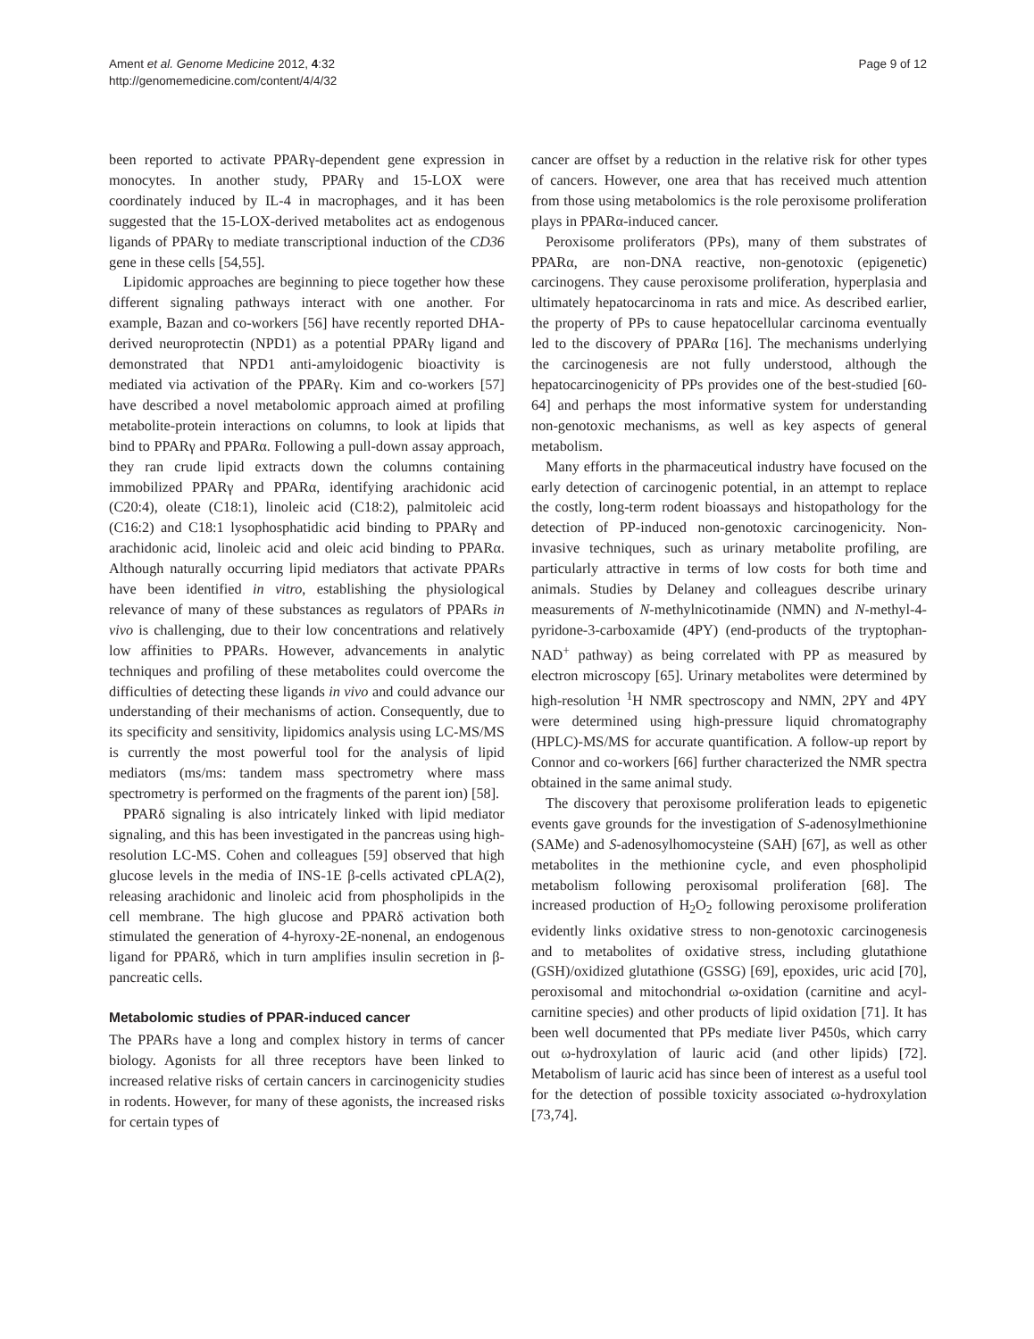Ament et al. Genome Medicine 2012, 4:32
http://genomemedicine.com/content/4/4/32
Page 9 of 12
been reported to activate PPARγ-dependent gene expression in monocytes. In another study, PPARγ and 15-LOX were coordinately induced by IL-4 in macrophages, and it has been suggested that the 15-LOX-derived metabolites act as endogenous ligands of PPARγ to mediate transcriptional induction of the CD36 gene in these cells [54,55].
Lipidomic approaches are beginning to piece together how these different signaling pathways interact with one another. For example, Bazan and co-workers [56] have recently reported DHA-derived neuroprotectin (NPD1) as a potential PPARγ ligand and demonstrated that NPD1 anti-amyloidogenic bioactivity is mediated via activation of the PPARγ. Kim and co-workers [57] have described a novel metabolomic approach aimed at profiling metabolite-protein interactions on columns, to look at lipids that bind to PPARγ and PPARα. Following a pull-down assay approach, they ran crude lipid extracts down the columns containing immobilized PPARγ and PPARα, identifying arachidonic acid (C20:4), oleate (C18:1), linoleic acid (C18:2), palmitoleic acid (C16:2) and C18:1 lysophosphatidic acid binding to PPARγ and arachidonic acid, linoleic acid and oleic acid binding to PPARα. Although naturally occurring lipid mediators that activate PPARs have been identified in vitro, establishing the physiological relevance of many of these substances as regulators of PPARs in vivo is challenging, due to their low concentrations and relatively low affinities to PPARs. However, advancements in analytic techniques and profiling of these metabolites could overcome the difficulties of detecting these ligands in vivo and could advance our understanding of their mechanisms of action. Consequently, due to its specificity and sensitivity, lipidomics analysis using LC-MS/MS is currently the most powerful tool for the analysis of lipid mediators (ms/ms: tandem mass spectrometry where mass spectrometry is performed on the fragments of the parent ion) [58].
PPARδ signaling is also intricately linked with lipid mediator signaling, and this has been investigated in the pancreas using high-resolution LC-MS. Cohen and colleagues [59] observed that high glucose levels in the media of INS-1E β-cells activated cPLA(2), releasing arachidonic and linoleic acid from phospholipids in the cell membrane. The high glucose and PPARδ activation both stimulated the generation of 4-hyroxy-2E-nonenal, an endogenous ligand for PPARδ, which in turn amplifies insulin secretion in β-pancreatic cells.
Metabolomic studies of PPAR-induced cancer
The PPARs have a long and complex history in terms of cancer biology. Agonists for all three receptors have been linked to increased relative risks of certain cancers in carcinogenicity studies in rodents. However, for many of these agonists, the increased risks for certain types of
cancer are offset by a reduction in the relative risk for other types of cancers. However, one area that has received much attention from those using metabolomics is the role peroxisome proliferation plays in PPARα-induced cancer.
Peroxisome proliferators (PPs), many of them substrates of PPARα, are non-DNA reactive, non-genotoxic (epigenetic) carcinogens. They cause peroxisome proliferation, hyperplasia and ultimately hepatocarcinoma in rats and mice. As described earlier, the property of PPs to cause hepatocellular carcinoma eventually led to the discovery of PPARα [16]. The mechanisms underlying the carcinogenesis are not fully understood, although the hepatocarcinogenicity of PPs provides one of the best-studied [60-64] and perhaps the most informative system for understanding non-genotoxic mechanisms, as well as key aspects of general metabolism.
Many efforts in the pharmaceutical industry have focused on the early detection of carcinogenic potential, in an attempt to replace the costly, long-term rodent bioassays and histopathology for the detection of PP-induced non-genotoxic carcinogenicity. Non-invasive techniques, such as urinary metabolite profiling, are particularly attractive in terms of low costs for both time and animals. Studies by Delaney and colleagues describe urinary measurements of N-methylnicotinamide (NMN) and N-methyl-4-pyridone-3-carboxamide (4PY) (end-products of the tryptophan-NAD<sup>+</sup> pathway) as being correlated with PP as measured by electron microscopy [65]. Urinary metabolites were determined by high-resolution <sup>1</sup>H NMR spectroscopy and NMN, 2PY and 4PY were determined using high-pressure liquid chromatography (HPLC)-MS/MS for accurate quantification. A follow-up report by Connor and co-workers [66] further characterized the NMR spectra obtained in the same animal study.
The discovery that peroxisome proliferation leads to epigenetic events gave grounds for the investigation of S-adenosylmethionine (SAMe) and S-adenosylhomocysteine (SAH) [67], as well as other metabolites in the methionine cycle, and even phospholipid metabolism following peroxisomal proliferation [68]. The increased production of H<sub>2</sub>O<sub>2</sub> following peroxisome proliferation evidently links oxidative stress to non-genotoxic carcinogenesis and to metabolites of oxidative stress, including glutathione (GSH)/oxidized glutathione (GSSG) [69], epoxides, uric acid [70], peroxisomal and mitochondrial ω-oxidation (carnitine and acyl-carnitine species) and other products of lipid oxidation [71]. It has been well documented that PPs mediate liver P450s, which carry out ω-hydroxylation of lauric acid (and other lipids) [72]. Metabolism of lauric acid has since been of interest as a useful tool for the detection of possible toxicity associated ω-hydroxylation [73,74].